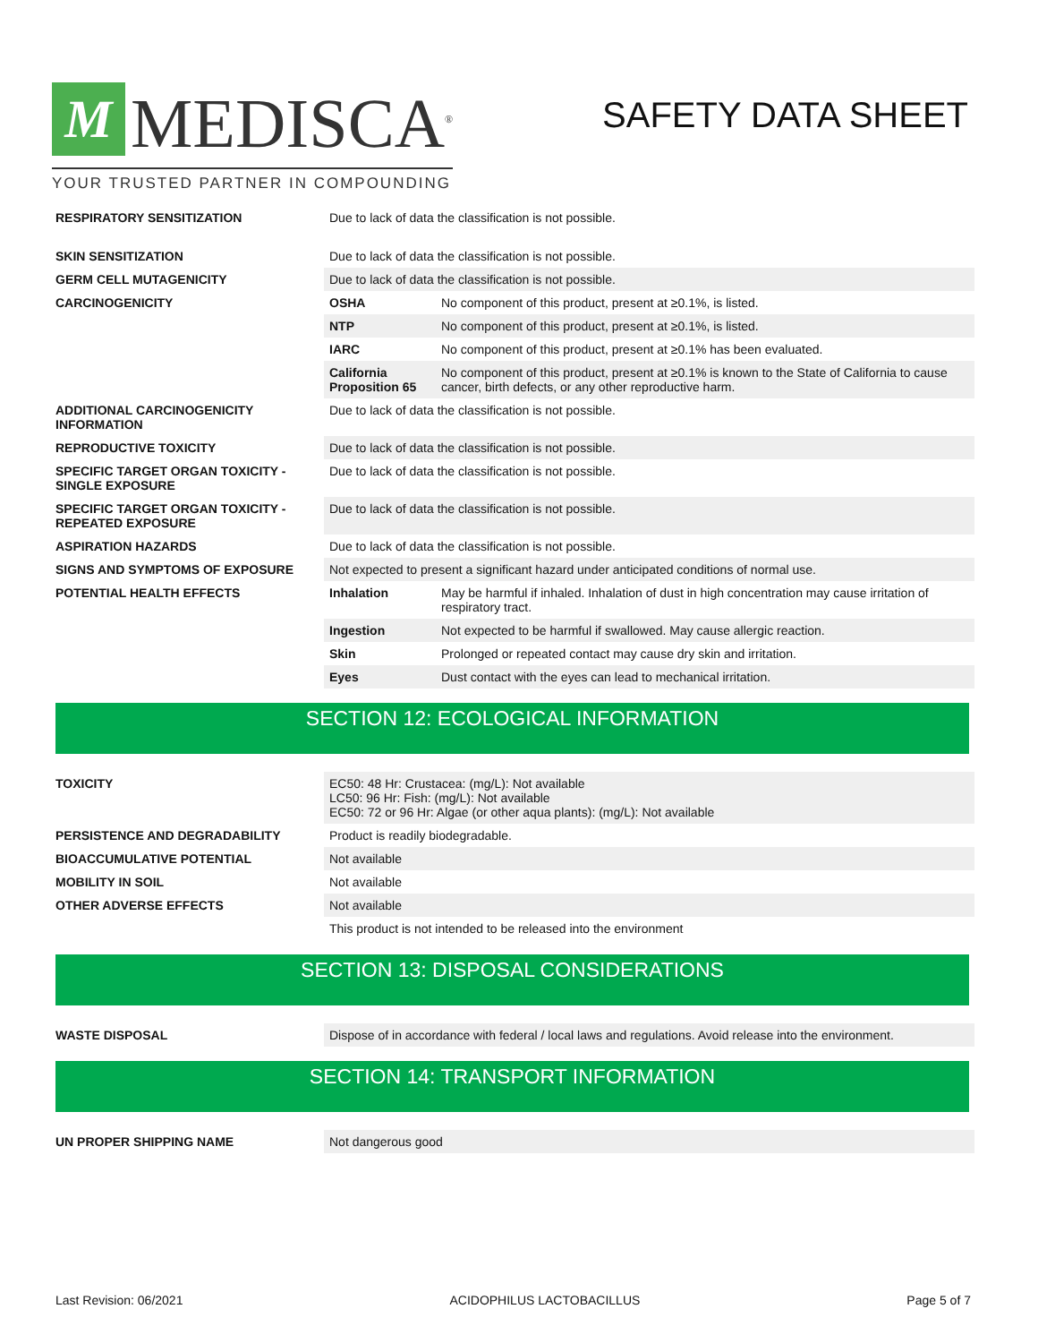M MEDISCA<sup>®</sup>
YOUR TRUSTED PARTNER IN COMPOUNDING
SAFETY DATA SHEET
| RESPIRATORY SENSITIZATION | Due to lack of data the classification is not possible. | |
| SKIN SENSITIZATION | Due to lack of data the classification is not possible. | |
| GERM CELL MUTAGENICITY | Due to lack of data the classification is not possible. | |
| CARCINOGENICITY | OSHA | No component of this product, present at ≥0.1%, is listed. |
| | NTP | No component of this product, present at ≥0.1%, is listed. |
| | IARC | No component of this product, present at ≥0.1% has been evaluated. |
| | California Proposition 65 | No component of this product, present at ≥0.1% is known to the State of California to cause cancer, birth defects, or any other reproductive harm. |
| ADDITIONAL CARCINOGENICITY INFORMATION | Due to lack of data the classification is not possible. | |
| REPRODUCTIVE TOXICITY | Due to lack of data the classification is not possible. | |
| SPECIFIC TARGET ORGAN TOXICITY - SINGLE EXPOSURE | Due to lack of data the classification is not possible. | |
| SPECIFIC TARGET ORGAN TOXICITY - REPEATED EXPOSURE | Due to lack of data the classification is not possible. | |
| ASPIRATION HAZARDS | Due to lack of data the classification is not possible. | |
| SIGNS AND SYMPTOMS OF EXPOSURE | Not expected to present a significant hazard under anticipated conditions of normal use. | |
| POTENTIAL HEALTH EFFECTS | Inhalation | May be harmful if inhaled. Inhalation of dust in high concentration may cause irritation of respiratory tract. |
| | Ingestion | Not expected to be harmful if swallowed. May cause allergic reaction. |
| | Skin | Prolonged or repeated contact may cause dry skin and irritation. |
| | Eyes | Dust contact with the eyes can lead to mechanical irritation. |
SECTION 12: ECOLOGICAL INFORMATION
| TOXICITY | EC50: 48 Hr: Crustacea: (mg/L): Not available LC50: 96 Hr: Fish: (mg/L): Not available EC50: 72 or 96 Hr: Algae (or other aqua plants): (mg/L): Not available |
| PERSISTENCE AND DEGRADABILITY | Product is readily biodegradable. |
| BIOACCUMULATIVE POTENTIAL | Not available |
| MOBILITY IN SOIL | Not available |
| OTHER ADVERSE EFFECTS | Not available |
| | This product is not intended to be released into the environment |
SECTION 13: DISPOSAL CONSIDERATIONS
| WASTE DISPOSAL | Dispose of in accordance with federal / local laws and regulations. Avoid release into the environment. |
SECTION 14: TRANSPORT INFORMATION
| UN PROPER SHIPPING NAME | Not dangerous good |
Last Revision: 06/2021 ACIDOPHILUS LACTOBACILLUS Page 5 of 7